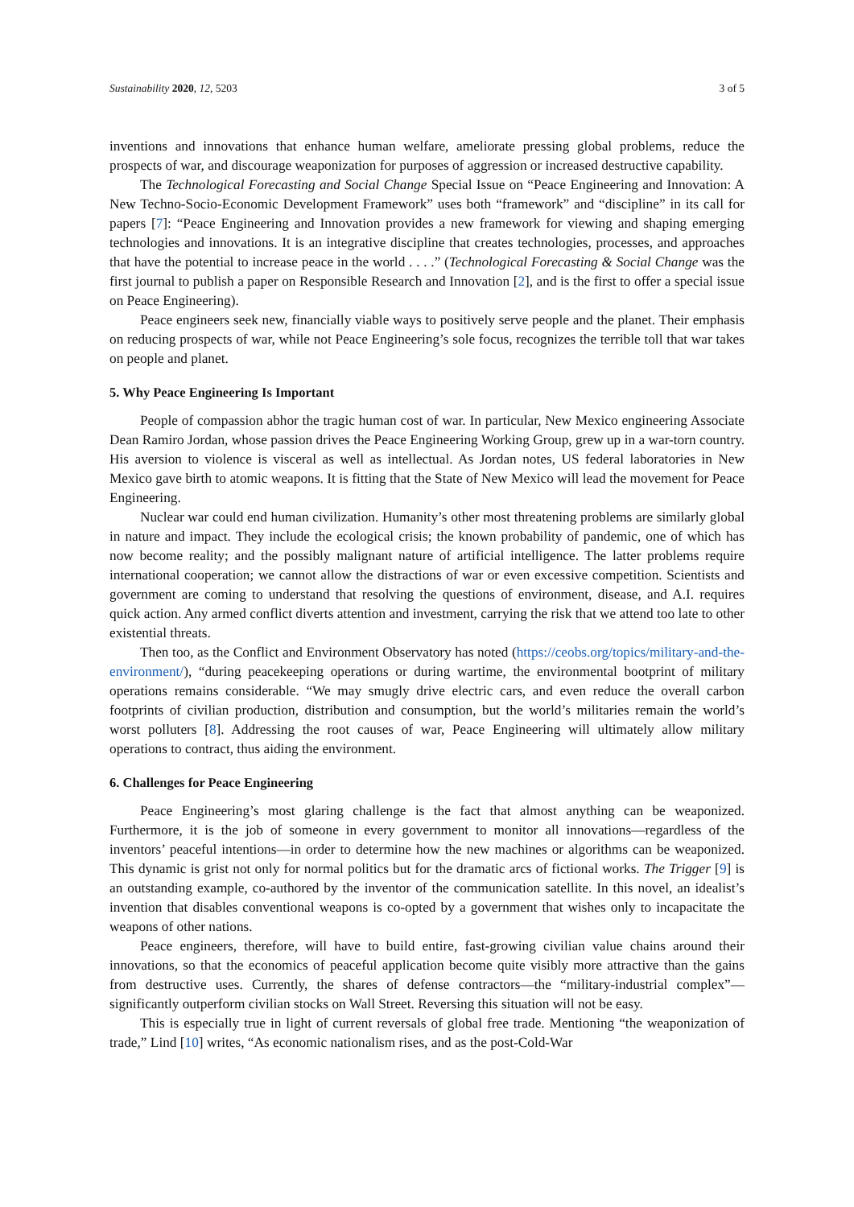Sustainability 2020, 12, 5203 3 of 5
inventions and innovations that enhance human welfare, ameliorate pressing global problems, reduce the prospects of war, and discourage weaponization for purposes of aggression or increased destructive capability.
The Technological Forecasting and Social Change Special Issue on “Peace Engineering and Innovation: A New Techno-Socio-Economic Development Framework” uses both “framework” and “discipline” in its call for papers [7]: “Peace Engineering and Innovation provides a new framework for viewing and shaping emerging technologies and innovations. It is an integrative discipline that creates technologies, processes, and approaches that have the potential to increase peace in the world . . . .” (Technological Forecasting & Social Change was the first journal to publish a paper on Responsible Research and Innovation [2], and is the first to offer a special issue on Peace Engineering).
Peace engineers seek new, financially viable ways to positively serve people and the planet. Their emphasis on reducing prospects of war, while not Peace Engineering’s sole focus, recognizes the terrible toll that war takes on people and planet.
5. Why Peace Engineering Is Important
People of compassion abhor the tragic human cost of war. In particular, New Mexico engineering Associate Dean Ramiro Jordan, whose passion drives the Peace Engineering Working Group, grew up in a war-torn country. His aversion to violence is visceral as well as intellectual. As Jordan notes, US federal laboratories in New Mexico gave birth to atomic weapons. It is fitting that the State of New Mexico will lead the movement for Peace Engineering.
Nuclear war could end human civilization. Humanity’s other most threatening problems are similarly global in nature and impact. They include the ecological crisis; the known probability of pandemic, one of which has now become reality; and the possibly malignant nature of artificial intelligence. The latter problems require international cooperation; we cannot allow the distractions of war or even excessive competition. Scientists and government are coming to understand that resolving the questions of environment, disease, and A.I. requires quick action. Any armed conflict diverts attention and investment, carrying the risk that we attend too late to other existential threats.
Then too, as the Conflict and Environment Observatory has noted (https://ceobs.org/topics/military-and-the-environment/), “during peacekeeping operations or during wartime, the environmental bootprint of military operations remains considerable. “We may smugly drive electric cars, and even reduce the overall carbon footprints of civilian production, distribution and consumption, but the world’s militaries remain the world’s worst polluters [8]. Addressing the root causes of war, Peace Engineering will ultimately allow military operations to contract, thus aiding the environment.
6. Challenges for Peace Engineering
Peace Engineering’s most glaring challenge is the fact that almost anything can be weaponized. Furthermore, it is the job of someone in every government to monitor all innovations—regardless of the inventors’ peaceful intentions—in order to determine how the new machines or algorithms can be weaponized. This dynamic is grist not only for normal politics but for the dramatic arcs of fictional works. The Trigger [9] is an outstanding example, co-authored by the inventor of the communication satellite. In this novel, an idealist’s invention that disables conventional weapons is co-opted by a government that wishes only to incapacitate the weapons of other nations.
Peace engineers, therefore, will have to build entire, fast-growing civilian value chains around their innovations, so that the economics of peaceful application become quite visibly more attractive than the gains from destructive uses. Currently, the shares of defense contractors—the “military-industrial complex”—significantly outperform civilian stocks on Wall Street. Reversing this situation will not be easy.
This is especially true in light of current reversals of global free trade. Mentioning “the weaponization of trade,” Lind [10] writes, “As economic nationalism rises, and as the post-Cold-War